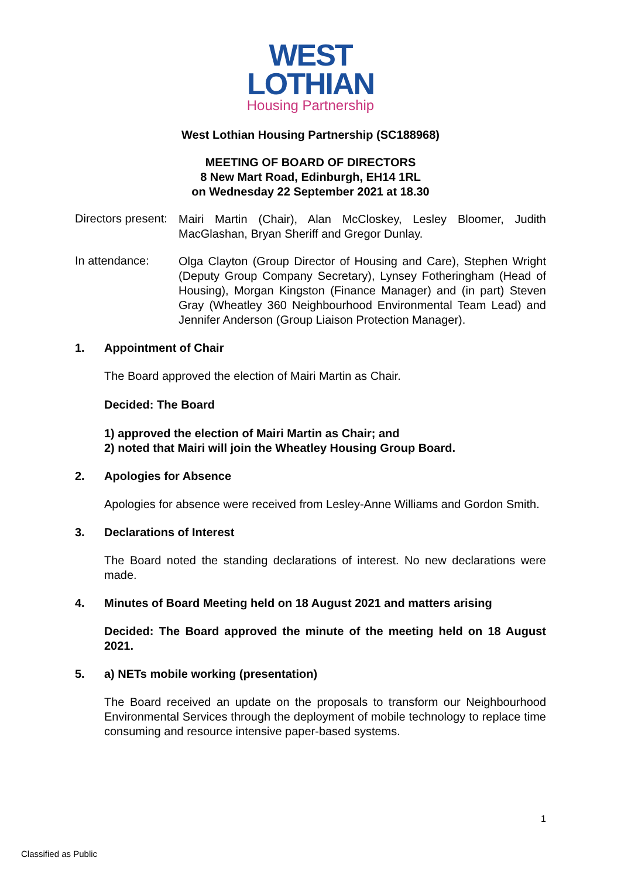WEST
LOTHIAN
Housing Partnership
West Lothian Housing Partnership (SC188968)
MEETING OF BOARD OF DIRECTORS
8 New Mart Road, Edinburgh, EH14 1RL
on Wednesday 22 September 2021 at 18.30
Directors present:
Mairi Martin (Chair), Alan McCloskey, Lesley Bloomer, Judith MacGlashan, Bryan Sheriff and Gregor Dunlay.
In attendance:
Olga Clayton (Group Director of Housing and Care), Stephen Wright (Deputy Group Company Secretary), Lynsey Fotheringham (Head of Housing), Morgan Kingston (Finance Manager) and (in part) Steven Gray (Wheatley 360 Neighbourhood Environmental Team Lead) and Jennifer Anderson (Group Liaison Protection Manager).
1. Appointment of Chair
The Board approved the election of Mairi Martin as Chair.
Decided: The Board
1) approved the election of Mairi Martin as Chair; and
2) noted that Mairi will join the Wheatley Housing Group Board.
2. Apologies for Absence
Apologies for absence were received from Lesley-Anne Williams and Gordon Smith.
3. Declarations of Interest
The Board noted the standing declarations of interest. No new declarations were made.
4. Minutes of Board Meeting held on 18 August 2021 and matters arising
Decided: The Board approved the minute of the meeting held on 18 August 2021.
5. a) NETs mobile working (presentation)
The Board received an update on the proposals to transform our Neighbourhood Environmental Services through the deployment of mobile technology to replace time consuming and resource intensive paper-based systems.
1
Classified as Public